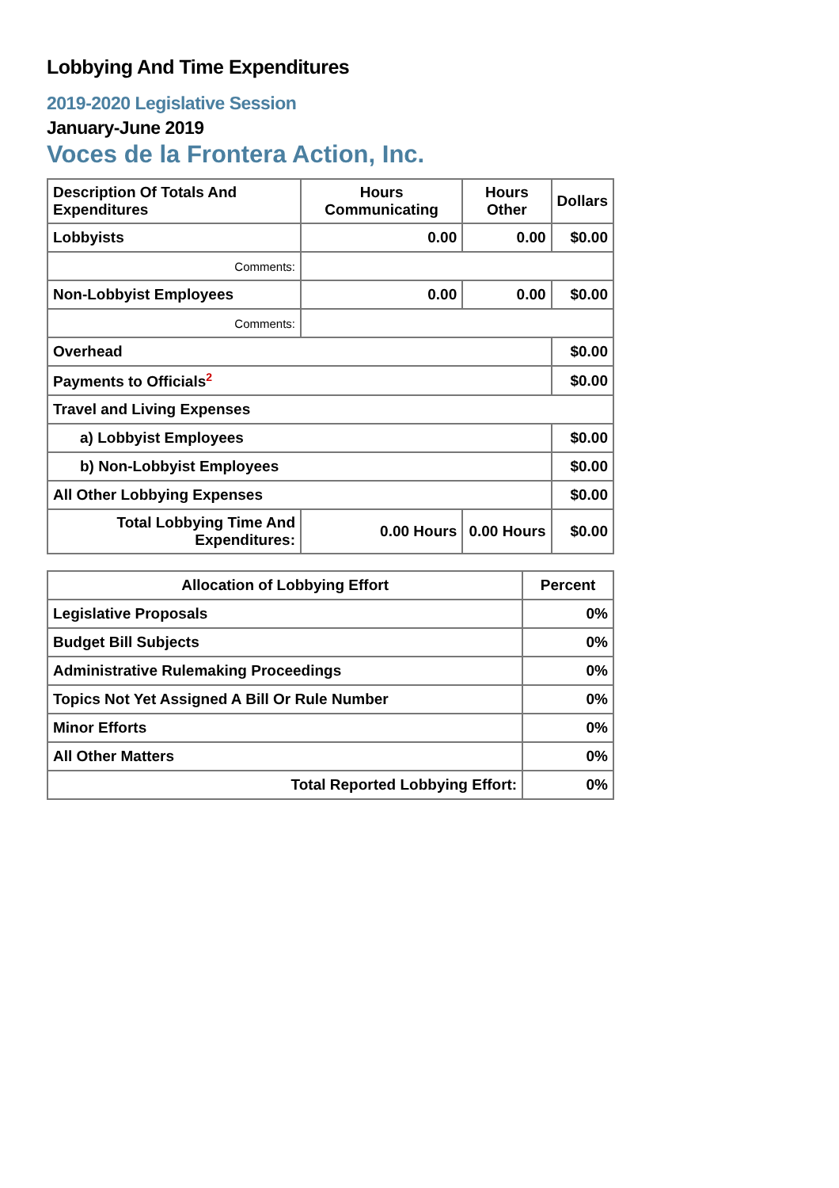Lobbying And Time Expenditures
2019-2020 Legislative Session
January-June 2019
Voces de la Frontera Action, Inc.
| Description Of Totals And Expenditures | Hours Communicating | Hours Other | Dollars |
| --- | --- | --- | --- |
| Lobbyists | 0.00 | 0.00 | $0.00 |
| Comments: | | | |
| Non-Lobbyist Employees | 0.00 | 0.00 | $0.00 |
| Comments: | | | |
| Overhead | | | $0.00 |
| Payments to Officials<sup>2</sup> | | | $0.00 |
| Travel and Living Expenses | | | |
| a) Lobbyist Employees | | | $0.00 |
| b) Non-Lobbyist Employees | | | $0.00 |
| All Other Lobbying Expenses | | | $0.00 |
| Total Lobbying Time And Expenditures: | 0.00 Hours | 0.00 Hours | $0.00 |
| Allocation of Lobbying Effort | Percent |
| --- | --- |
| Legislative Proposals | 0% |
| Budget Bill Subjects | 0% |
| Administrative Rulemaking Proceedings | 0% |
| Topics Not Yet Assigned A Bill Or Rule Number | 0% |
| Minor Efforts | 0% |
| All Other Matters | 0% |
| Total Reported Lobbying Effort: | 0% |